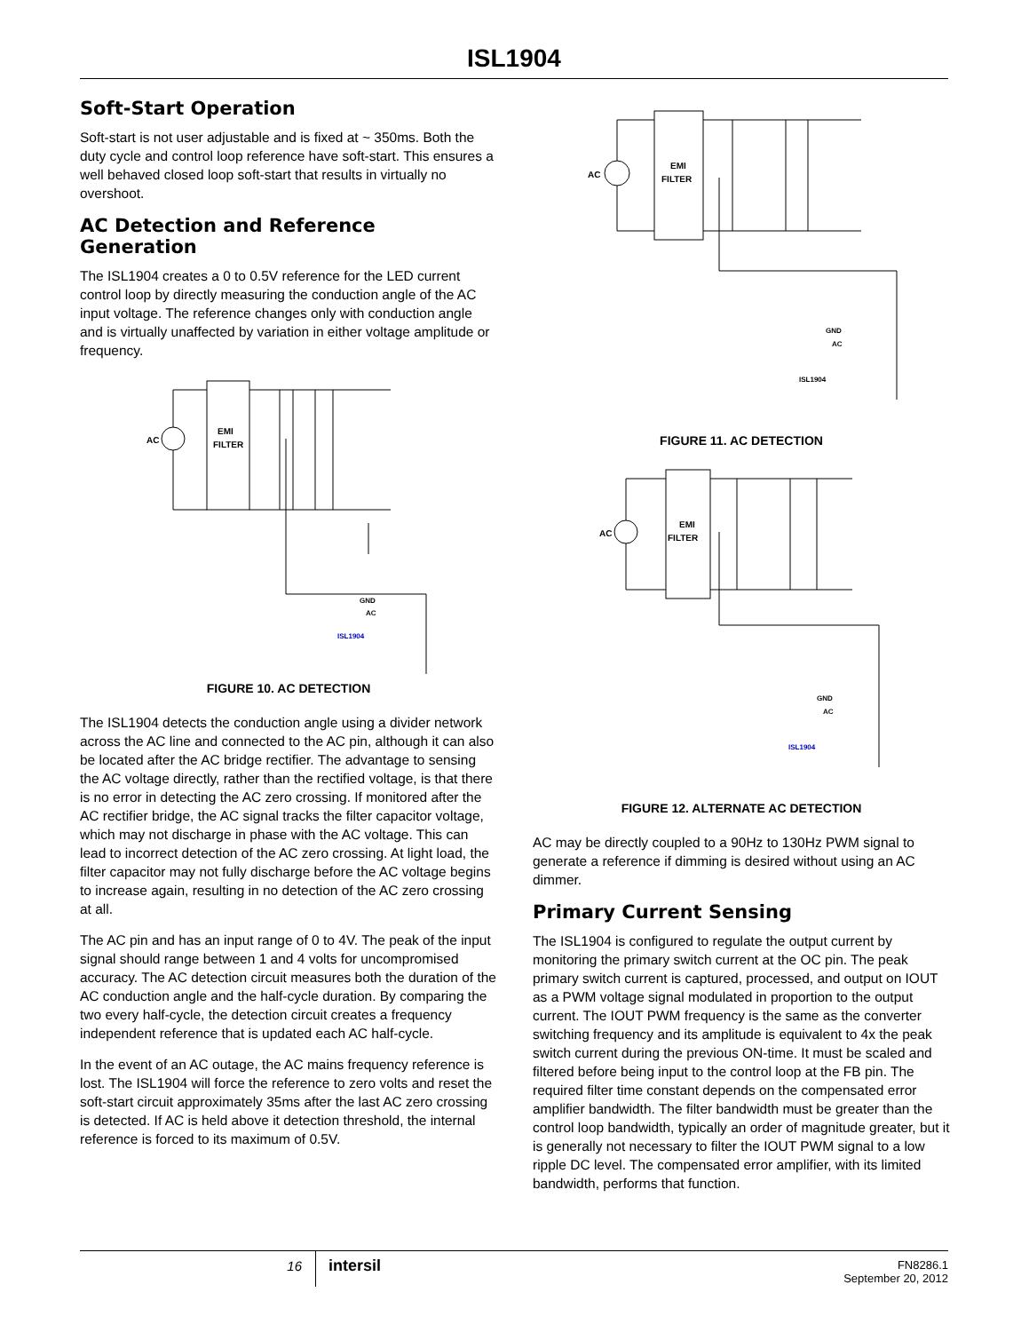ISL1904
Soft-Start Operation
Soft-start is not user adjustable and is fixed at ~ 350ms. Both the duty cycle and control loop reference have soft-start. This ensures a well behaved closed loop soft-start that results in virtually no overshoot.
AC Detection and Reference Generation
The ISL1904 creates a 0 to 0.5V reference for the LED current control loop by directly measuring the conduction angle of the AC input voltage. The reference changes only with conduction angle and is virtually unaffected by variation in either voltage amplitude or frequency.
AC
EMI
FILTER
ISL1904
GND
AC
FIGURE 10. AC DETECTION
The ISL1904 detects the conduction angle using a divider network across the AC line and connected to the AC pin, although it can also be located after the AC bridge rectifier. The advantage to sensing the AC voltage directly, rather than the rectified voltage, is that there is no error in detecting the AC zero crossing. If monitored after the AC rectifier bridge, the AC signal tracks the filter capacitor voltage, which may not discharge in phase with the AC voltage. This can lead to incorrect detection of the AC zero crossing. At light load, the filter capacitor may not fully discharge before the AC voltage begins to increase again, resulting in no detection of the AC zero crossing at all.
The AC pin and has an input range of 0 to 4V. The peak of the input signal should range between 1 and 4 volts for uncompromised accuracy. The AC detection circuit measures both the duration of the AC conduction angle and the half-cycle duration. By comparing the two every half-cycle, the detection circuit creates a frequency independent reference that is updated each AC half-cycle.
In the event of an AC outage, the AC mains frequency reference is lost. The ISL1904 will force the reference to zero volts and reset the soft-start circuit approximately 35ms after the last AC zero crossing is detected. If AC is held above it detection threshold, the internal reference is forced to its maximum of 0.5V.
AC
EMI
FILTER
ISL1904
GND
AC
FIGURE 11. AC DETECTION
AC
EMI
FILTER
ISL1904
GND
AC
FIGURE 12. ALTERNATE AC DETECTION
AC may be directly coupled to a 90Hz to 130Hz PWM signal to generate a reference if dimming is desired without using an AC dimmer.
Primary Current Sensing
The ISL1904 is configured to regulate the output current by monitoring the primary switch current at the OC pin. The peak primary switch current is captured, processed, and output on IOUT as a PWM voltage signal modulated in proportion to the output current. The IOUT PWM frequency is the same as the converter switching frequency and its amplitude is equivalent to 4x the peak switch current during the previous ON-time. It must be scaled and filtered before being input to the control loop at the FB pin. The required filter time constant depends on the compensated error amplifier bandwidth. The filter bandwidth must be greater than the control loop bandwidth, typically an order of magnitude greater, but it is generally not necessary to filter the IOUT PWM signal to a low ripple DC level. The compensated error amplifier, with its limited bandwidth, performs that function.
16
intersil
FN8286.1
September 20, 2012